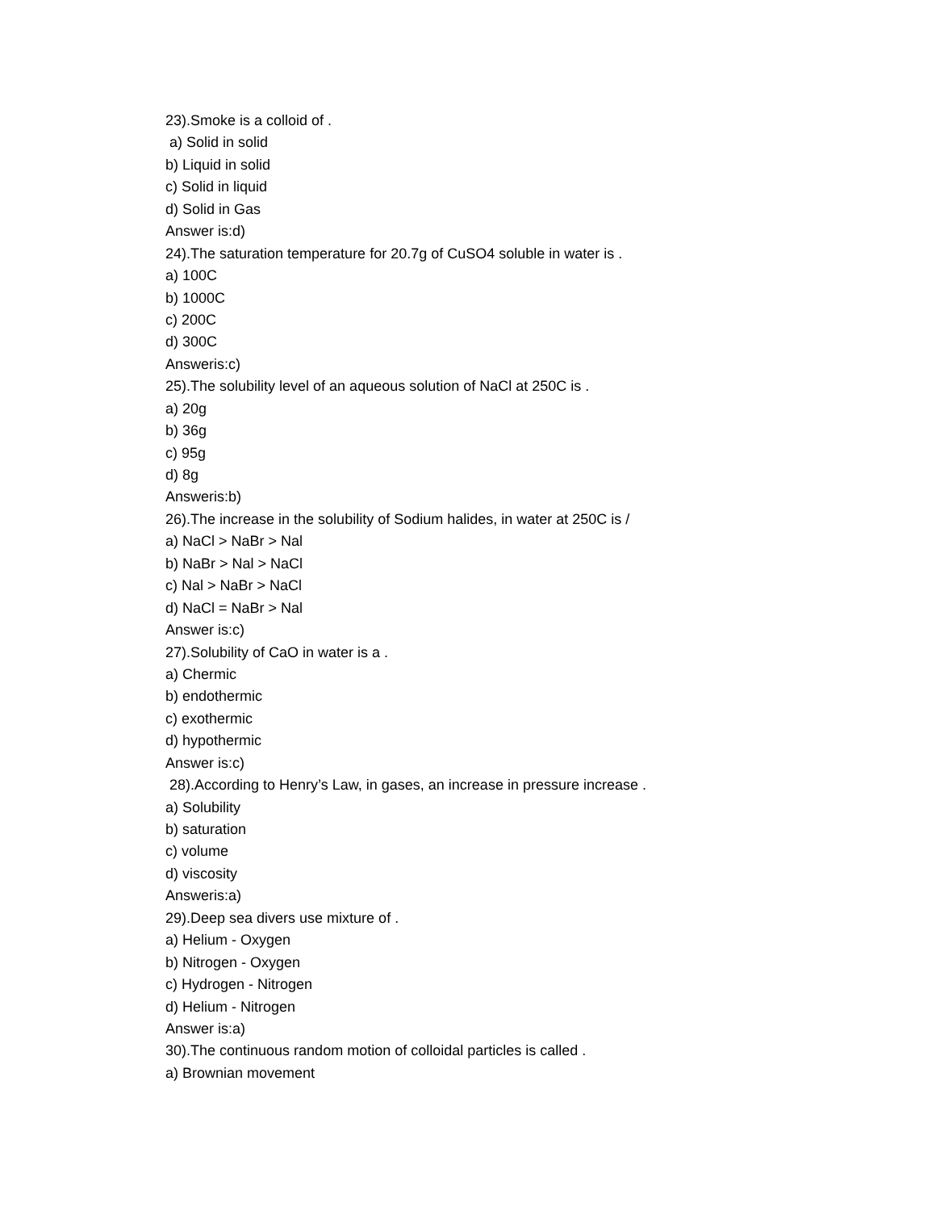23).Smoke is a colloid of .
a) Solid in solid
b) Liquid in solid
c) Solid in liquid
d) Solid in Gas
Answer is:d)
24).The saturation temperature for 20.7g of CuSO4 soluble in water is .
a) 100C
b) 1000C
c) 200C
d) 300C
Answeris:c)
25).The solubility level of an aqueous solution of NaCl at 250C is .
a) 20g
b) 36g
c) 95g
d) 8g
Answeris:b)
26).The increase in the solubility of Sodium halides, in water at 250C is /
a) NaCl > NaBr > Nal
b) NaBr > Nal > NaCl
c) Nal > NaBr > NaCl
d) NaCl = NaBr > Nal
Answer is:c)
27).Solubility of CaO in water is a .
a) Chermic
b) endothermic
c) exothermic
d) hypothermic
Answer is:c)
28).According to Henry’s Law, in gases, an increase in pressure increase .
a) Solubility
b) saturation
c) volume
d) viscosity
Answeris:a)
29).Deep sea divers use mixture of .
a) Helium - Oxygen
b) Nitrogen - Oxygen
c) Hydrogen - Nitrogen
d) Helium - Nitrogen
Answer is:a)
30).The continuous random motion of colloidal particles is called .
a) Brownian movement